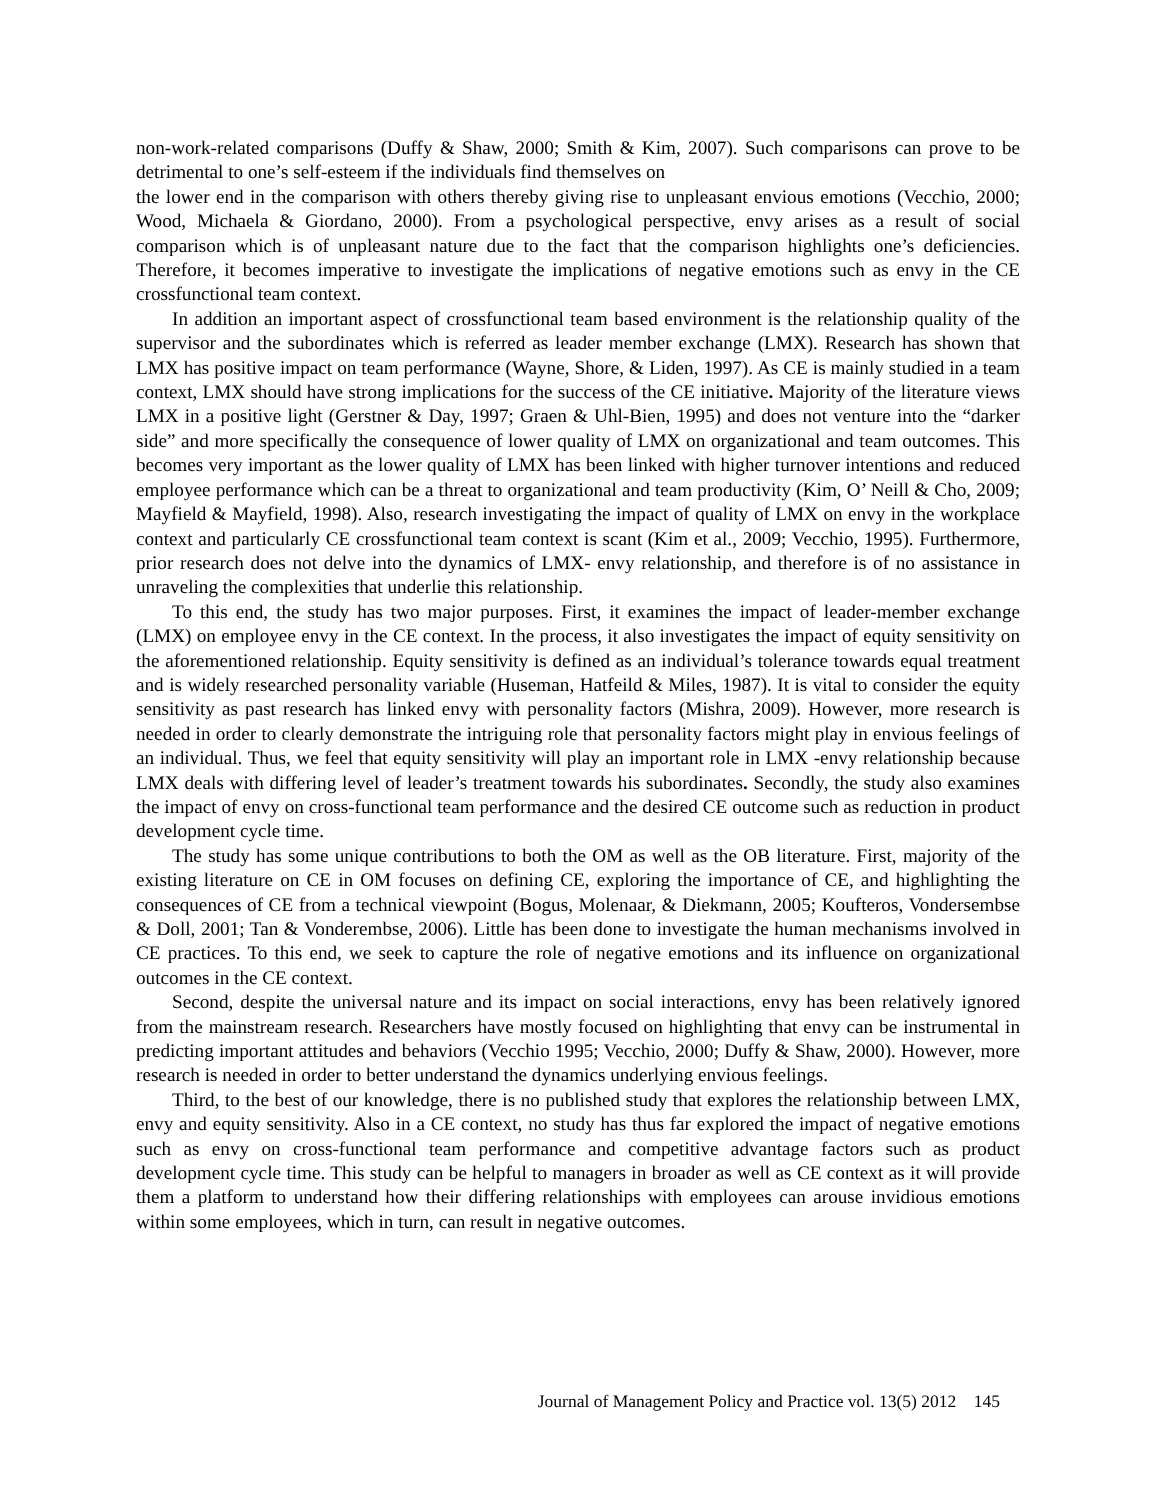non-work-related comparisons (Duffy & Shaw, 2000; Smith & Kim, 2007). Such comparisons can prove to be detrimental to one’s self-esteem if the individuals find themselves on
the lower end in the comparison with others thereby giving rise to unpleasant envious emotions (Vecchio, 2000; Wood, Michaela & Giordano, 2000). From a psychological perspective, envy arises as a result of social comparison which is of unpleasant nature due to the fact that the comparison highlights one’s deficiencies. Therefore, it becomes imperative to investigate the implications of negative emotions such as envy in the CE crossfunctional team context.
In addition an important aspect of crossfunctional team based environment is the relationship quality of the supervisor and the subordinates which is referred as leader member exchange (LMX). Research has shown that LMX has positive impact on team performance (Wayne, Shore, & Liden, 1997). As CE is mainly studied in a team context, LMX should have strong implications for the success of the CE initiative. Majority of the literature views LMX in a positive light (Gerstner & Day, 1997; Graen & Uhl-Bien, 1995) and does not venture into the “darker side” and more specifically the consequence of lower quality of LMX on organizational and team outcomes. This becomes very important as the lower quality of LMX has been linked with higher turnover intentions and reduced employee performance which can be a threat to organizational and team productivity (Kim, O’ Neill & Cho, 2009; Mayfield & Mayfield, 1998). Also, research investigating the impact of quality of LMX on envy in the workplace context and particularly CE crossfunctional team context is scant (Kim et al., 2009; Vecchio, 1995). Furthermore, prior research does not delve into the dynamics of LMX- envy relationship, and therefore is of no assistance in unraveling the complexities that underlie this relationship.
To this end, the study has two major purposes. First, it examines the impact of leader-member exchange (LMX) on employee envy in the CE context. In the process, it also investigates the impact of equity sensitivity on the aforementioned relationship. Equity sensitivity is defined as an individual’s tolerance towards equal treatment and is widely researched personality variable (Huseman, Hatfeild & Miles, 1987). It is vital to consider the equity sensitivity as past research has linked envy with personality factors (Mishra, 2009). However, more research is needed in order to clearly demonstrate the intriguing role that personality factors might play in envious feelings of an individual. Thus, we feel that equity sensitivity will play an important role in LMX -envy relationship because LMX deals with differing level of leader’s treatment towards his subordinates. Secondly, the study also examines the impact of envy on cross-functional team performance and the desired CE outcome such as reduction in product development cycle time.
The study has some unique contributions to both the OM as well as the OB literature. First, majority of the existing literature on CE in OM focuses on defining CE, exploring the importance of CE, and highlighting the consequences of CE from a technical viewpoint (Bogus, Molenaar, & Diekmann, 2005; Koufteros, Vondersembse & Doll, 2001; Tan & Vonderembse, 2006). Little has been done to investigate the human mechanisms involved in CE practices. To this end, we seek to capture the role of negative emotions and its influence on organizational outcomes in the CE context.
Second, despite the universal nature and its impact on social interactions, envy has been relatively ignored from the mainstream research. Researchers have mostly focused on highlighting that envy can be instrumental in predicting important attitudes and behaviors (Vecchio 1995; Vecchio, 2000; Duffy & Shaw, 2000). However, more research is needed in order to better understand the dynamics underlying envious feelings.
Third, to the best of our knowledge, there is no published study that explores the relationship between LMX, envy and equity sensitivity. Also in a CE context, no study has thus far explored the impact of negative emotions such as envy on cross-functional team performance and competitive advantage factors such as product development cycle time. This study can be helpful to managers in broader as well as CE context as it will provide them a platform to understand how their differing relationships with employees can arouse invidious emotions within some employees, which in turn, can result in negative outcomes.
Journal of Management Policy and Practice vol. 13(5) 2012 145